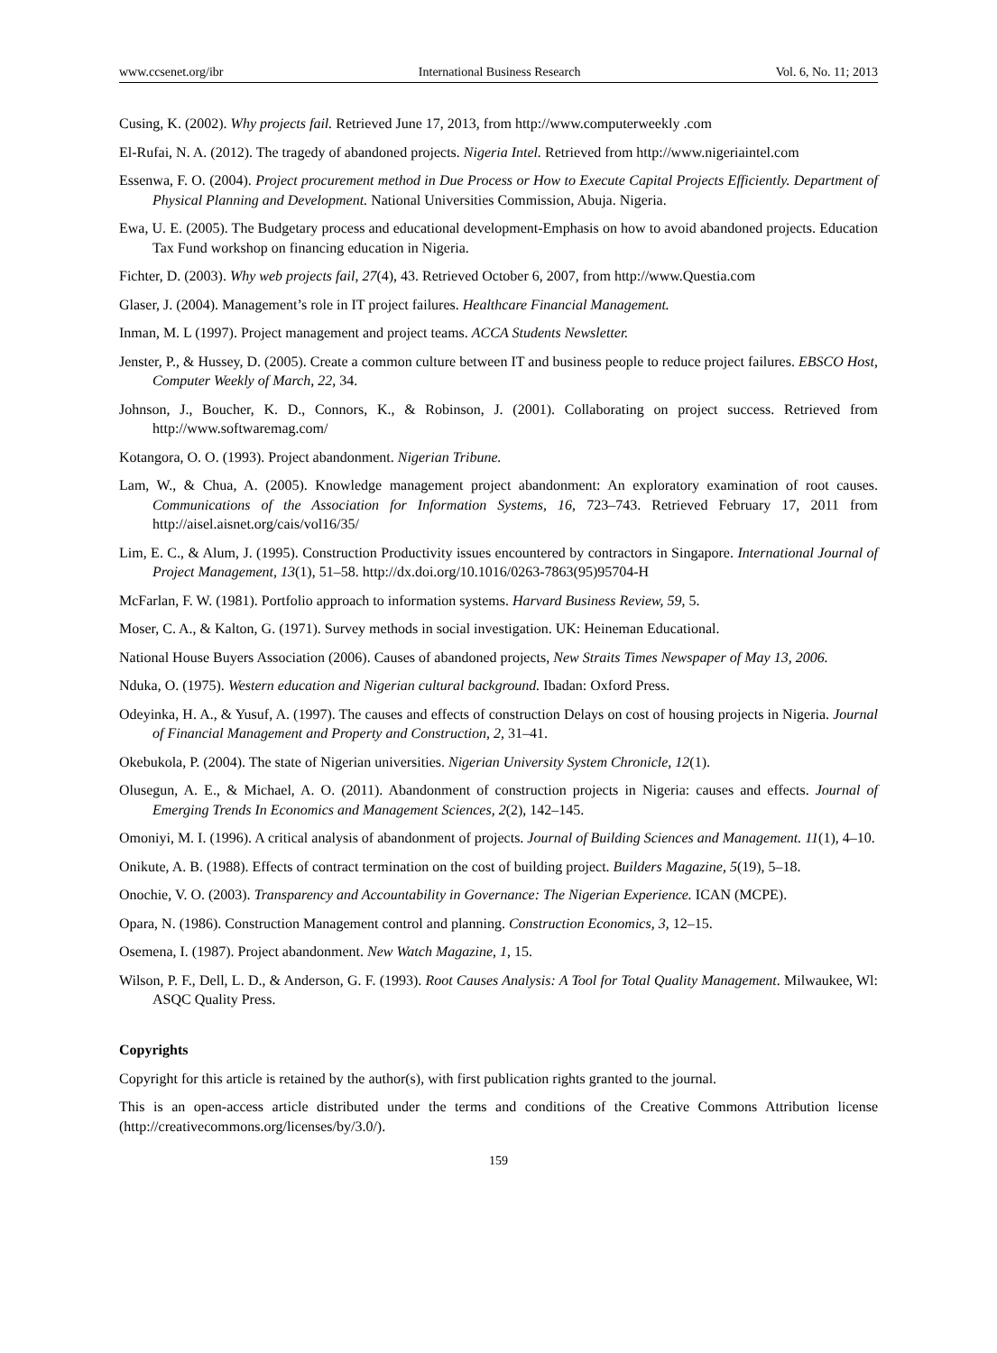www.ccsenet.org/ibr International Business Research Vol. 6, No. 11; 2013
Cusing, K. (2002). Why projects fail. Retrieved June 17, 2013, from http://www.computerweekly .com
El-Rufai, N. A. (2012). The tragedy of abandoned projects. Nigeria Intel. Retrieved from http://www.nigeriaintel.com
Essenwa, F. O. (2004). Project procurement method in Due Process or How to Execute Capital Projects Efficiently. Department of Physical Planning and Development. National Universities Commission, Abuja. Nigeria.
Ewa, U. E. (2005). The Budgetary process and educational development-Emphasis on how to avoid abandoned projects. Education Tax Fund workshop on financing education in Nigeria.
Fichter, D. (2003). Why web projects fail, 27(4), 43. Retrieved October 6, 2007, from http://www.Questia.com
Glaser, J. (2004). Management’s role in IT project failures. Healthcare Financial Management.
Inman, M. L (1997). Project management and project teams. ACCA Students Newsletter.
Jenster, P., & Hussey, D. (2005). Create a common culture between IT and business people to reduce project failures. EBSCO Host, Computer Weekly of March, 22, 34.
Johnson, J., Boucher, K. D., Connors, K., & Robinson, J. (2001). Collaborating on project success. Retrieved from http://www.softwaremag.com/
Kotangora, O. O. (1993). Project abandonment. Nigerian Tribune.
Lam, W., & Chua, A. (2005). Knowledge management project abandonment: An exploratory examination of root causes. Communications of the Association for Information Systems, 16, 723–743. Retrieved February 17, 2011 from http://aisel.aisnet.org/cais/vol16/35/
Lim, E. C., & Alum, J. (1995). Construction Productivity issues encountered by contractors in Singapore. International Journal of Project Management, 13(1), 51–58. http://dx.doi.org/10.1016/0263-7863(95)95704-H
McFarlan, F. W. (1981). Portfolio approach to information systems. Harvard Business Review, 59, 5.
Moser, C. A., & Kalton, G. (1971). Survey methods in social investigation. UK: Heineman Educational.
National House Buyers Association (2006). Causes of abandoned projects, New Straits Times Newspaper of May 13, 2006.
Nduka, O. (1975). Western education and Nigerian cultural background. Ibadan: Oxford Press.
Odeyinka, H. A., & Yusuf, A. (1997). The causes and effects of construction Delays on cost of housing projects in Nigeria. Journal of Financial Management and Property and Construction, 2, 31–41.
Okebukola, P. (2004). The state of Nigerian universities. Nigerian University System Chronicle, 12(1).
Olusegun, A. E., & Michael, A. O. (2011). Abandonment of construction projects in Nigeria: causes and effects. Journal of Emerging Trends In Economics and Management Sciences, 2(2), 142–145.
Omoniyi, M. I. (1996). A critical analysis of abandonment of projects. Journal of Building Sciences and Management. 11(1), 4–10.
Onikute, A. B. (1988). Effects of contract termination on the cost of building project. Builders Magazine, 5(19), 5–18.
Onochie, V. O. (2003). Transparency and Accountability in Governance: The Nigerian Experience. ICAN (MCPE).
Opara, N. (1986). Construction Management control and planning. Construction Economics, 3, 12–15.
Osemena, I. (1987). Project abandonment. New Watch Magazine, 1, 15.
Wilson, P. F., Dell, L. D., & Anderson, G. F. (1993). Root Causes Analysis: A Tool for Total Quality Management. Milwaukee, Wl: ASQC Quality Press.
Copyrights
Copyright for this article is retained by the author(s), with first publication rights granted to the journal.
This is an open-access article distributed under the terms and conditions of the Creative Commons Attribution license (http://creativecommons.org/licenses/by/3.0/).
159